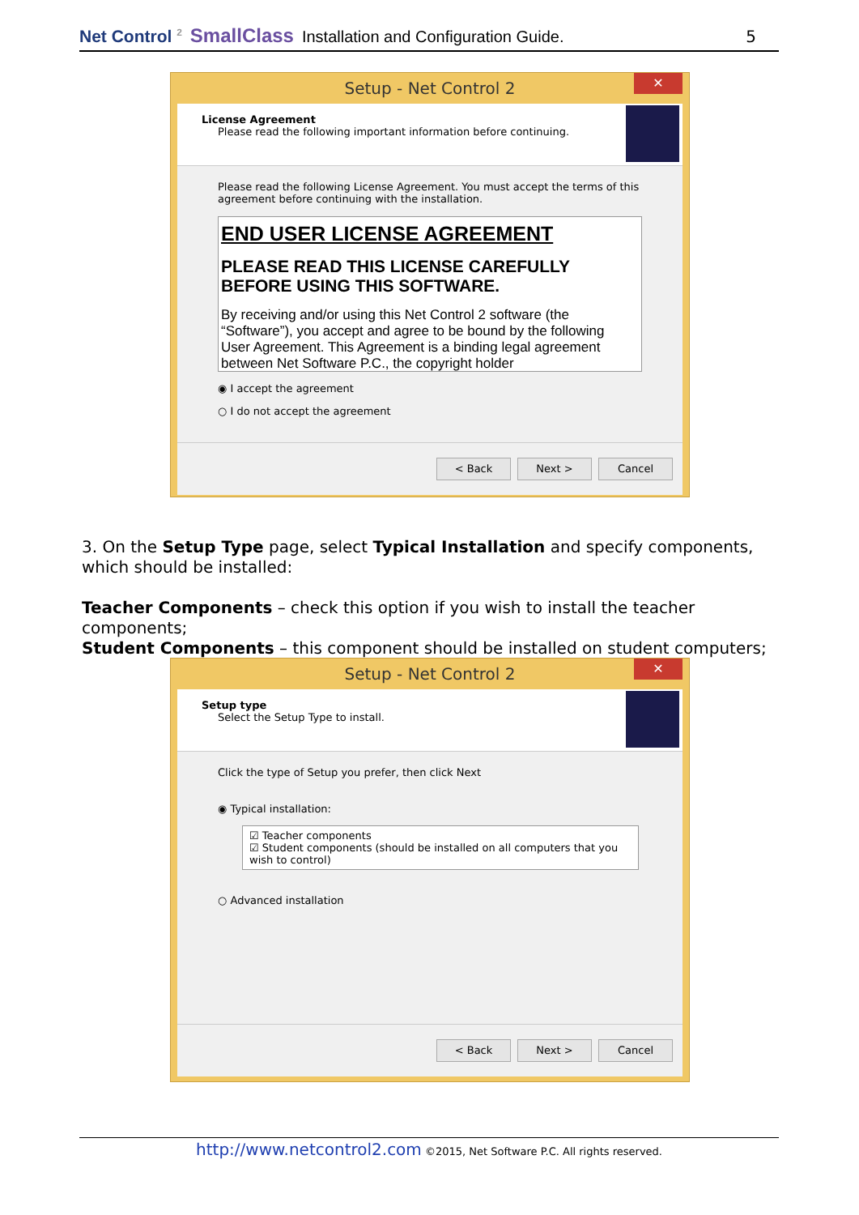Net Control <sup>2</sup> SmallClass Installation and Configuration Guide. 5
Setup - Net Control 2 ✕
License Agreement
Please read the following important information before continuing.
Please read the following License Agreement. You must accept the terms of this agreement before continuing with the installation.
END USER LICENSE AGREEMENT
PLEASE READ THIS LICENSE CAREFULLY BEFORE USING THIS SOFTWARE.
By receiving and/or using this Net Control 2 software (the “Software”), you accept and agree to be bound by the following User Agreement. This Agreement is a binding legal agreement between Net Software P.C., the copyright holder
◉ I accept the agreement
○ I do not accept the agreement
< Back Next > Cancel
3. On the Setup Type page, select Typical Installation and specify components, which should be installed:
Teacher Components – check this option if you wish to install the teacher components;
Student Components – this component should be installed on student computers;
Setup - Net Control 2 ✕
Setup type
Select the Setup Type to install.
Click the type of Setup you prefer, then click Next
◉ Typical installation:
☑ Teacher components
☑ Student components (should be installed on all computers that you wish to control)
○ Advanced installation
< Back Next > Cancel
http://www.netcontrol2.com ©2015, Net Software P.C. All rights reserved.